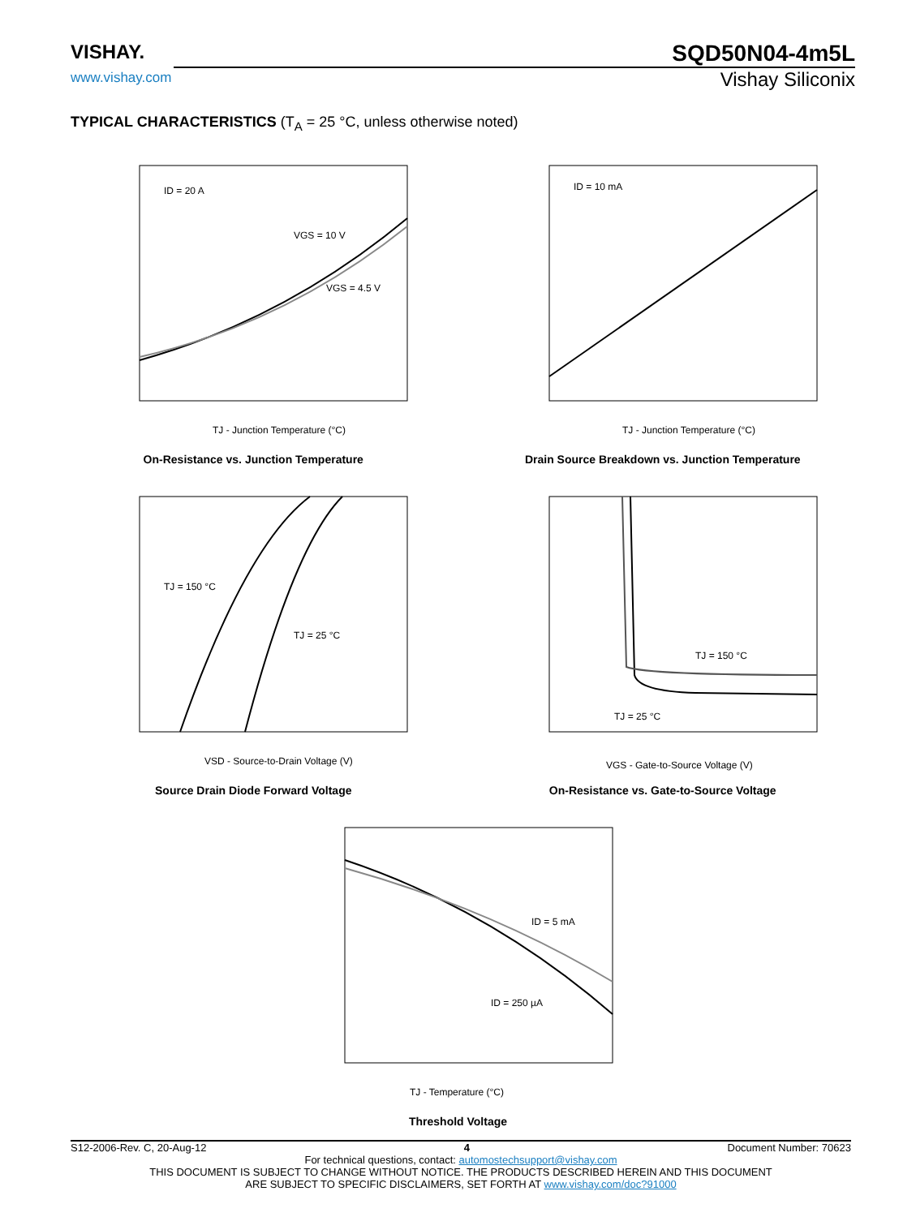VISHAY.
www.vishay.com
SQD50N04-4m5L
Vishay Siliconix
TYPICAL CHARACTERISTICS (T<sub>A</sub> = 25 °C, unless otherwise noted)
ID = 20 A
VGS = 10 V
VGS = 4.5 V
TJ - Junction Temperature (°C)
On-Resistance vs. Junction Temperature
ID = 10 mA
TJ - Junction Temperature (°C)
Drain Source Breakdown vs. Junction Temperature
TJ = 150 °C
TJ = 25 °C
VSD - Source-to-Drain Voltage (V)
Source Drain Diode Forward Voltage
TJ = 150 °C
TJ = 25 °C
VGS - Gate-to-Source Voltage (V)
On-Resistance vs. Gate-to-Source Voltage
ID = 5 mA
ID = 250 µA
TJ - Temperature (°C)
Threshold Voltage
S12-2006-Rev. C, 20-Aug-12 4 Document Number: 70623
For technical questions, contact: automostechsupport@vishay.com
THIS DOCUMENT IS SUBJECT TO CHANGE WITHOUT NOTICE. THE PRODUCTS DESCRIBED HEREIN AND THIS DOCUMENT
ARE SUBJECT TO SPECIFIC DISCLAIMERS, SET FORTH AT www.vishay.com/doc?91000